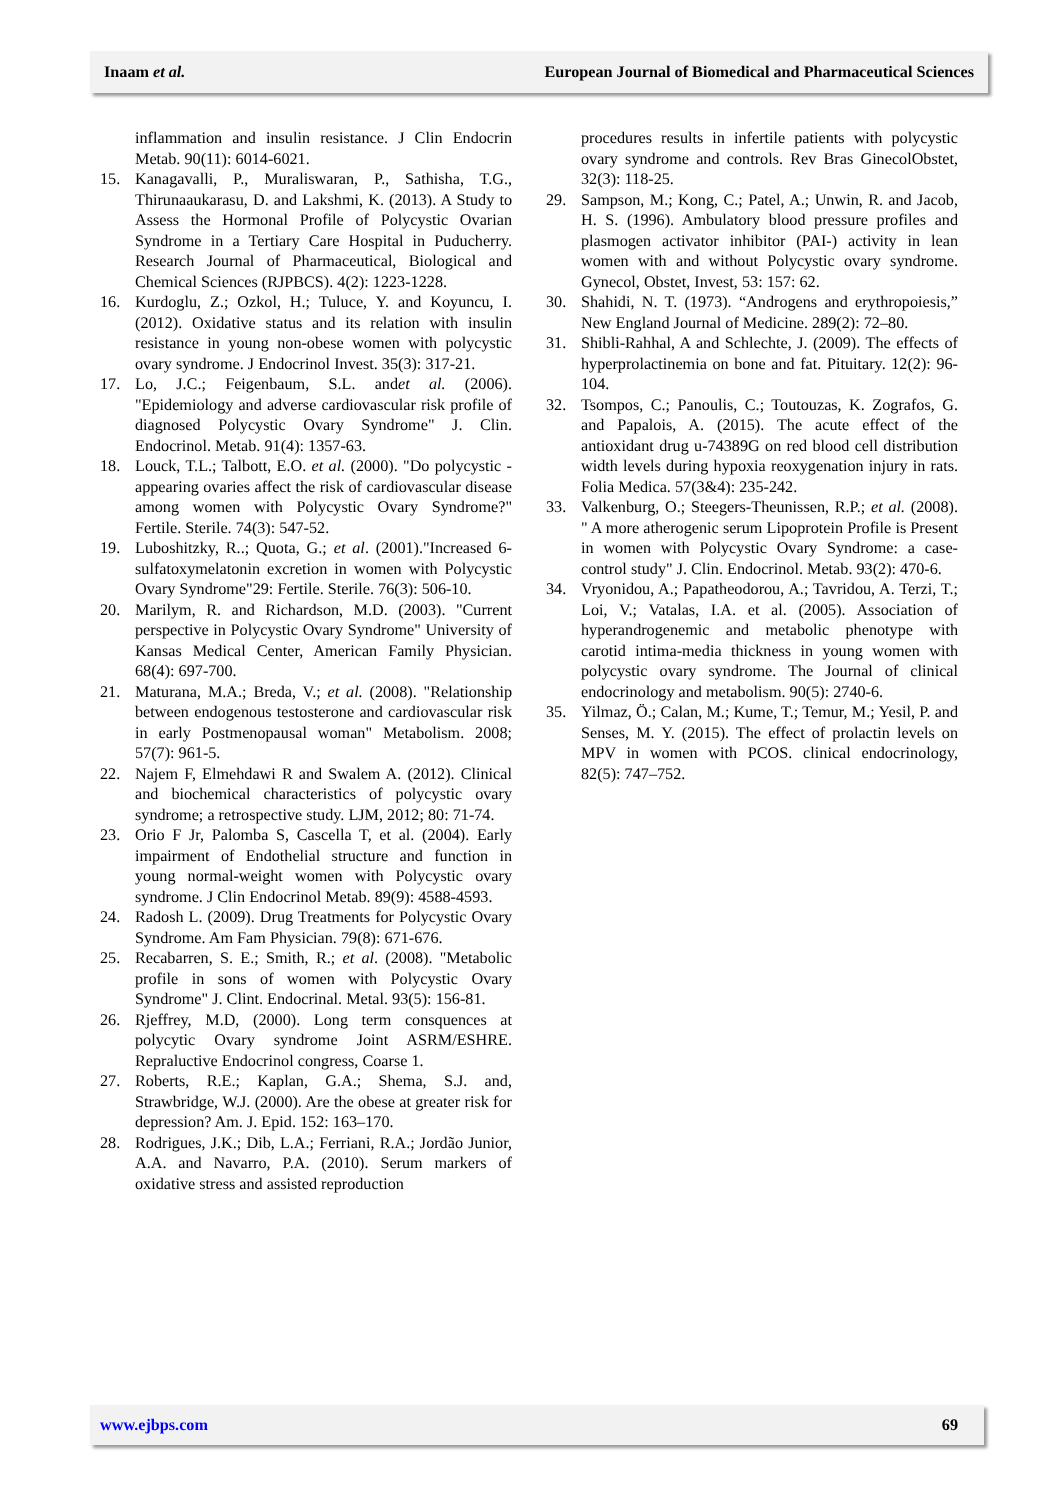Inaam et al. European Journal of Biomedical and Pharmaceutical Sciences
inflammation and insulin resistance. J Clin Endocrin Metab. 90(11): 6014-6021.
15. Kanagavalli, P., Muraliswaran, P., Sathisha, T.G., Thirunaaukarasu, D. and Lakshmi, K. (2013). A Study to Assess the Hormonal Profile of Polycystic Ovarian Syndrome in a Tertiary Care Hospital in Puducherry. Research Journal of Pharmaceutical, Biological and Chemical Sciences (RJPBCS). 4(2): 1223-1228.
16. Kurdoglu, Z.; Ozkol, H.; Tuluce, Y. and Koyuncu, I. (2012). Oxidative status and its relation with insulin resistance in young non-obese women with polycystic ovary syndrome. J Endocrinol Invest. 35(3): 317-21.
17. Lo, J.C.; Feigenbaum, S.L. andet al. (2006). "Epidemiology and adverse cardiovascular risk profile of diagnosed Polycystic Ovary Syndrome" J. Clin. Endocrinol. Metab. 91(4): 1357-63.
18. Louck, T.L.; Talbott, E.O. et al. (2000). "Do polycystic -appearing ovaries affect the risk of cardiovascular disease among women with Polycystic Ovary Syndrome?" Fertile. Sterile. 74(3): 547-52.
19. Luboshitzky, R..; Quota, G.; et al. (2001)."Increased 6-sulfatoxymelatonin excretion in women with Polycystic Ovary Syndrome"29: Fertile. Sterile. 76(3): 506-10.
20. Marilym, R. and Richardson, M.D. (2003). "Current perspective in Polycystic Ovary Syndrome" University of Kansas Medical Center, American Family Physician. 68(4): 697-700.
21. Maturana, M.A.; Breda, V.; et al. (2008). "Relationship between endogenous testosterone and cardiovascular risk in early Postmenopausal woman" Metabolism. 2008; 57(7): 961-5.
22. Najem F, Elmehdawi R and Swalem A. (2012). Clinical and biochemical characteristics of polycystic ovary syndrome; a retrospective study. LJM, 2012; 80: 71-74.
23. Orio F Jr, Palomba S, Cascella T, et al. (2004). Early impairment of Endothelial structure and function in young normal-weight women with Polycystic ovary syndrome. J Clin Endocrinol Metab. 89(9): 4588-4593.
24. Radosh L. (2009). Drug Treatments for Polycystic Ovary Syndrome. Am Fam Physician. 79(8): 671-676.
25. Recabarren, S. E.; Smith, R.; et al. (2008). "Metabolic profile in sons of women with Polycystic Ovary Syndrome" J. Clint. Endocrinal. Metal. 93(5): 156-81.
26. Rjeffrey, M.D, (2000). Long term consquences at polycytic Ovary syndrome Joint ASRM/ESHRE. Repraluctive Endocrinol congress, Coarse 1.
27. Roberts, R.E.; Kaplan, G.A.; Shema, S.J. and, Strawbridge, W.J. (2000). Are the obese at greater risk for depression? Am. J. Epid. 152: 163–170.
28. Rodrigues, J.K.; Dib, L.A.; Ferriani, R.A.; Jordão Junior, A.A. and Navarro, P.A. (2010). Serum markers of oxidative stress and assisted reproduction
procedures results in infertile patients with polycystic ovary syndrome and controls. Rev Bras GinecolObstet, 32(3): 118-25.
29. Sampson, M.; Kong, C.; Patel, A.; Unwin, R. and Jacob, H. S. (1996). Ambulatory blood pressure profiles and plasmogen activator inhibitor (PAI-) activity in lean women with and without Polycystic ovary syndrome. Gynecol, Obstet, Invest, 53: 157: 62.
30. Shahidi, N. T. (1973). “Androgens and erythropoiesis,” New England Journal of Medicine. 289(2): 72–80.
31. Shibli-Rahhal, A and Schlechte, J. (2009). The effects of hyperprolactinemia on bone and fat. Pituitary. 12(2): 96-104.
32. Tsompos, C.; Panoulis, C.; Toutouzas, K. Zografos, G. and Papalois, A. (2015). The acute effect of the antioxidant drug u-74389G on red blood cell distribution width levels during hypoxia reoxygenation injury in rats. Folia Medica. 57(3&4): 235-242.
33. Valkenburg, O.; Steegers-Theunissen, R.P.; et al. (2008). " A more atherogenic serum Lipoprotein Profile is Present in women with Polycystic Ovary Syndrome: a case-control study" J. Clin. Endocrinol. Metab. 93(2): 470-6.
34. Vryonidou, A.; Papatheodorou, A.; Tavridou, A. Terzi, T.; Loi, V.; Vatalas, I.A. et al. (2005). Association of hyperandrogenemic and metabolic phenotype with carotid intima-media thickness in young women with polycystic ovary syndrome. The Journal of clinical endocrinology and metabolism. 90(5): 2740-6.
35. Yilmaz, Ö.; Calan, M.; Kume, T.; Temur, M.; Yesil, P. and Senses, M. Y. (2015). The effect of prolactin levels on MPV in women with PCOS. clinical endocrinology, 82(5): 747–752.
www.ejbps.com 69